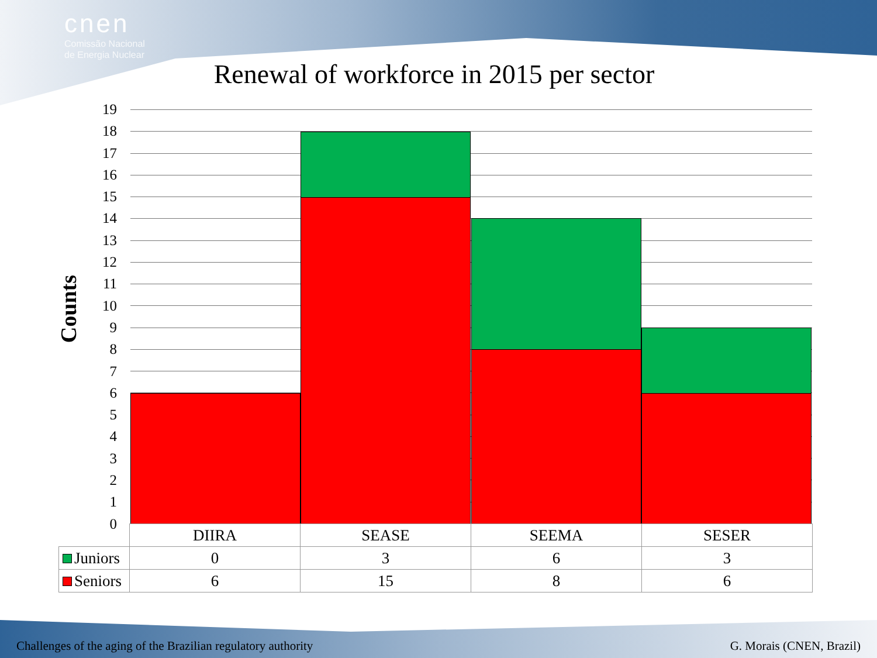cnen
Comissão Nacional
de Energia Nuclear
Renewal of workforce in 2015 per sector
Counts
19
18
17
16
15
14
13
12
11
10
9
8
7
6
5
4
3
2
1
0
| | DIIRA | SEASE | SEEMA | SESER |
| Juniors | 0 | 3 | 6 | 3 |
| Seniors | 6 | 15 | 8 | 6 |
Challenges of the aging of the Brazilian regulatory authority
G. Morais (CNEN, Brazil)